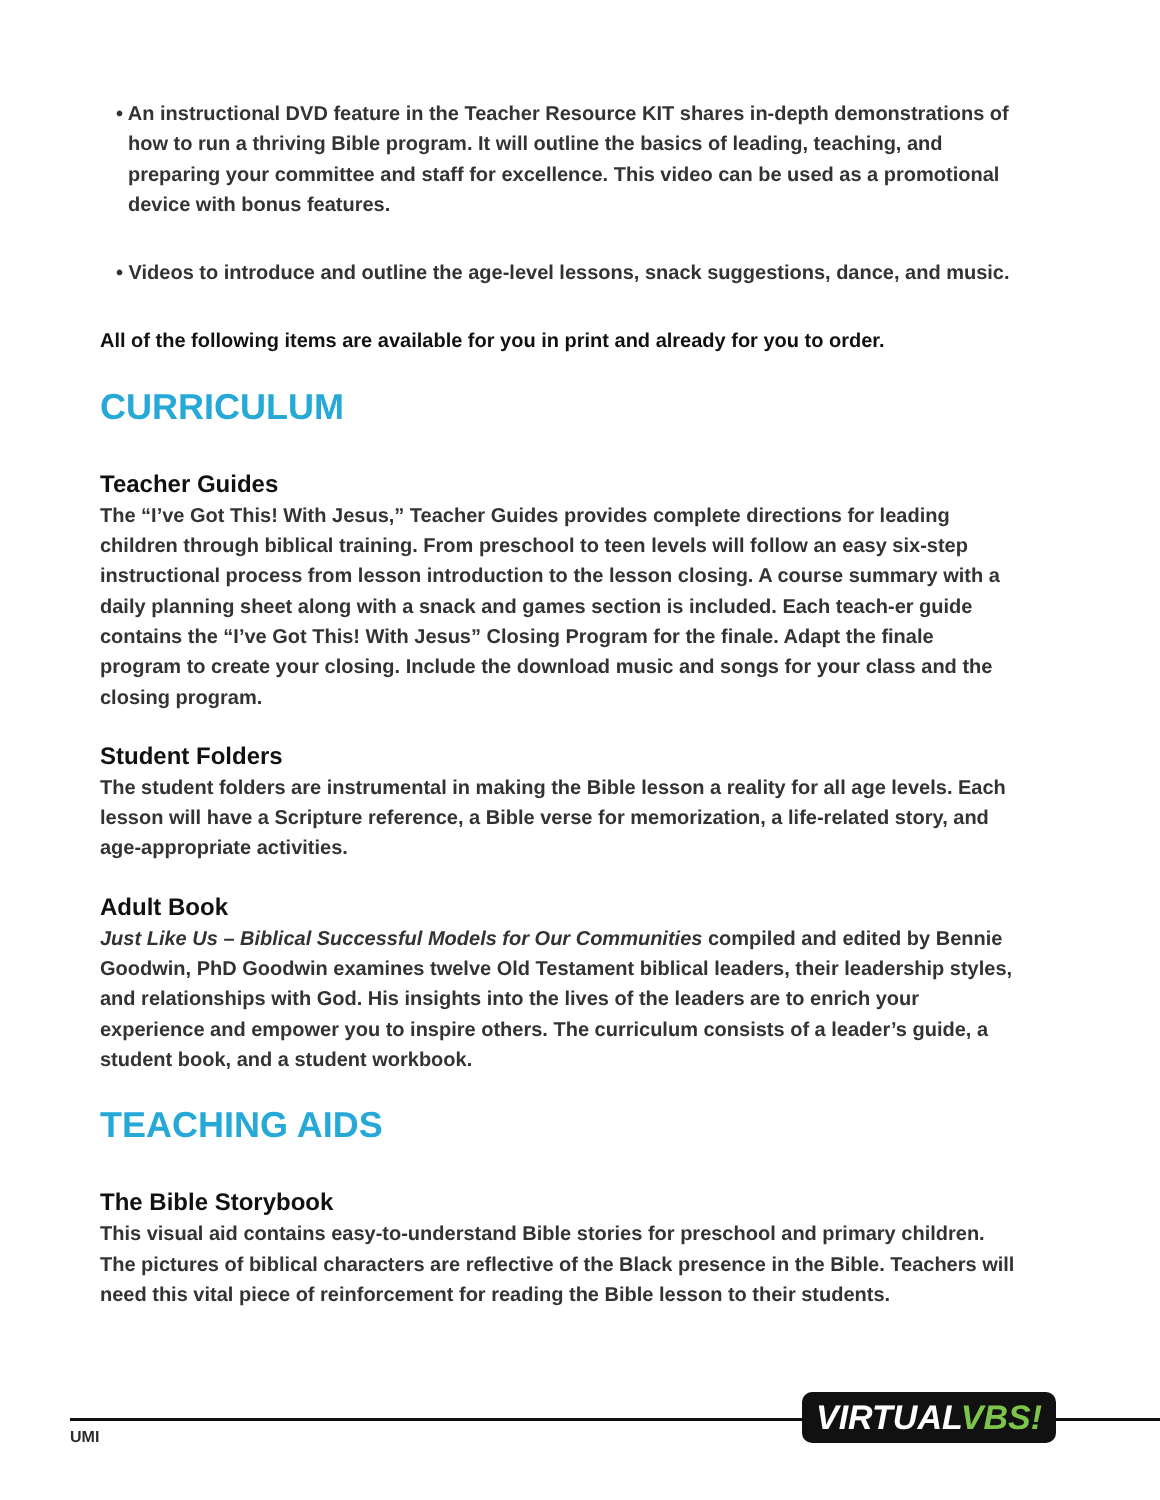• An instructional DVD feature in the Teacher Resource KIT shares in-depth demonstrations of how to run a thriving Bible program. It will outline the basics of leading, teaching, and preparing your committee and staff for excellence. This video can be used as a promotional device with bonus features.
• Videos to introduce and outline the age-level lessons, snack suggestions, dance, and music.
All of the following items are available for you in print and already for you to order.
CURRICULUM
Teacher Guides
The “I’ve Got This! With Jesus,” Teacher Guides provides complete directions for leading children through biblical training. From preschool to teen levels will follow an easy six-step instructional process from lesson introduction to the lesson closing. A course summary with a daily planning sheet along with a snack and games section is included. Each teach-er guide contains the “I’ve Got This! With Jesus” Closing Program for the finale. Adapt the finale program to create your closing. Include the download music and songs for your class and the closing program.
Student Folders
The student folders are instrumental in making the Bible lesson a reality for all age levels. Each lesson will have a Scripture reference, a Bible verse for memorization, a life-related story, and age-appropriate activities.
Adult Book
Just Like Us – Biblical Successful Models for Our Communities compiled and edited by Bennie Goodwin, PhD Goodwin examines twelve Old Testament biblical leaders, their leadership styles, and relationships with God. His insights into the lives of the leaders are to enrich your experience and empower you to inspire others. The curriculum consists of a leader’s guide, a student book, and a student workbook.
TEACHING AIDS
The Bible Storybook
This visual aid contains easy-to-understand Bible stories for preschool and primary children. The pictures of biblical characters are reflective of the Black presence in the Bible. Teachers will need this vital piece of reinforcement for reading the Bible lesson to their students.
UMI
VIRTUALVBS!